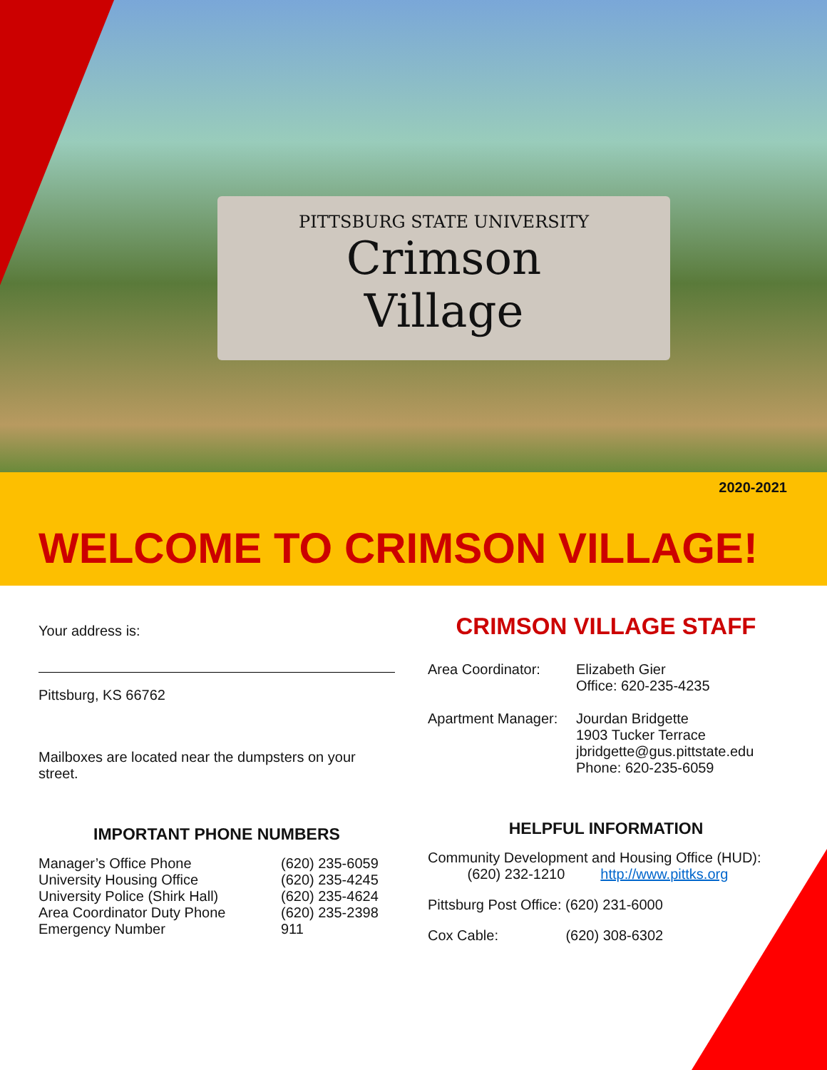PITTSBURG STATE UNIVERSITY
Crimson
Village
2020-2021
WELCOME TO CRIMSON VILLAGE!
Your address is:
Pittsburg, KS 66762
Mailboxes are located near the dumpsters on your street.
IMPORTANT PHONE NUMBERS
Manager’s Office Phone (620) 235-6059
University Housing Office (620) 235-4245
University Police (Shirk Hall) (620) 235-4624
Area Coordinator Duty Phone (620) 235-2398
Emergency Number 911
CRIMSON VILLAGE STAFF
Area Coordinator: Elizabeth Gier
Office: 620-235-4235
Apartment Manager: Jourdan Bridgette
1903 Tucker Terrace
jbridgette@gus.pittstate.edu
Phone: 620-235-6059
HELPFUL INFORMATION
Community Development and Housing Office (HUD):
(620) 232-1210 http://www.pittks.org
Pittsburg Post Office: (620) 231-6000
Cox Cable: (620) 308-6302